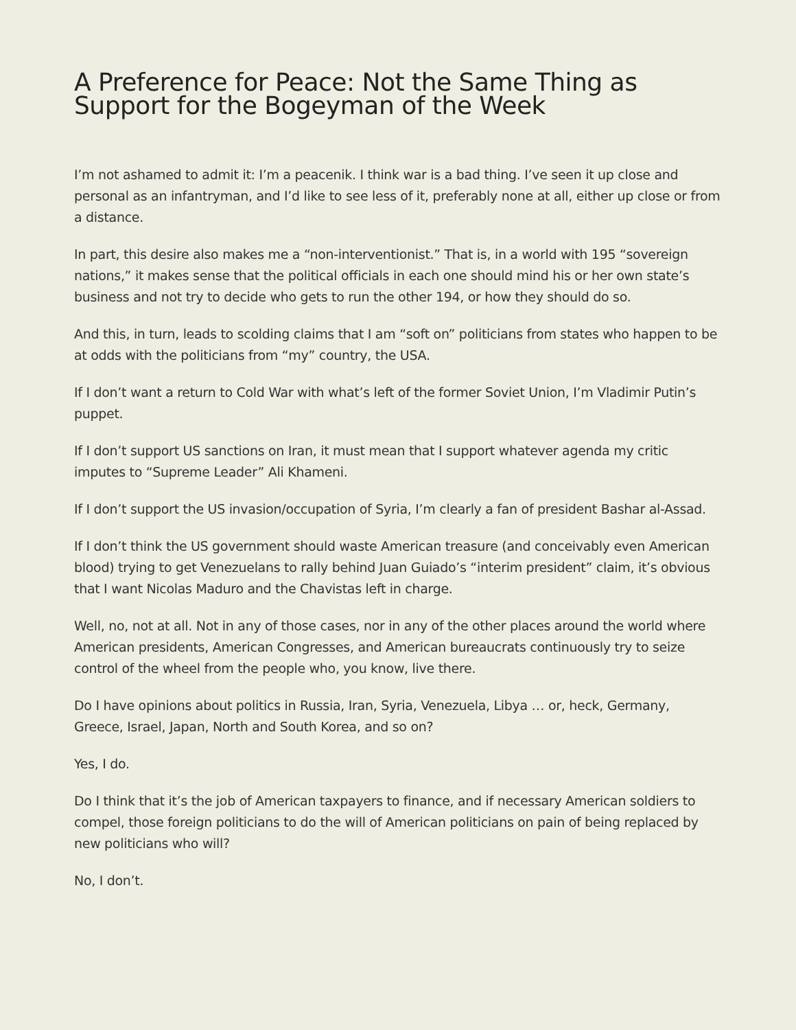A Preference for Peace: Not the Same Thing as Support for the Bogeyman of the Week
I’m not ashamed to admit it: I’m a peacenik. I think war is a bad thing. I’ve seen it up close and personal as an infantryman, and I’d like to see less of it, preferably none at all, either up close or from a distance.
In part, this desire also makes me a “non-interventionist.” That is, in a world with 195 “sovereign nations,” it makes sense that the political officials in each one should mind his or her own state’s business and not try to decide who gets to run the other 194, or how they should do so.
And this, in turn, leads to scolding claims that I am “soft on” politicians from states who happen to be at odds with the politicians from “my” country, the USA.
If I don’t want a return to Cold War with what’s left of the former Soviet Union, I’m Vladimir Putin’s puppet.
If I don’t support US sanctions on Iran, it must mean that I support whatever agenda my critic imputes to “Supreme Leader” Ali Khameni.
If I don’t support the US invasion/occupation of Syria, I’m clearly a fan of president Bashar al-Assad.
If I don’t think the US government should waste American treasure (and conceivably even American blood) trying to get Venezuelans to rally behind Juan Guiado’s “interim president” claim, it’s obvious that I want Nicolas Maduro and the Chavistas left in charge.
Well, no, not at all. Not in any of those cases, nor in any of the other places around the world where American presidents, American Congresses, and American bureaucrats continuously try to seize control of the wheel from the people who, you know, live there.
Do I have opinions about politics in Russia, Iran, Syria, Venezuela, Libya … or, heck, Germany, Greece, Israel, Japan, North and South Korea, and so on?
Yes, I do.
Do I think that it’s the job of American taxpayers to finance, and if necessary American soldiers to compel, those foreign politicians to do the will of American politicians on pain of being replaced by new politicians who will?
No, I don’t.